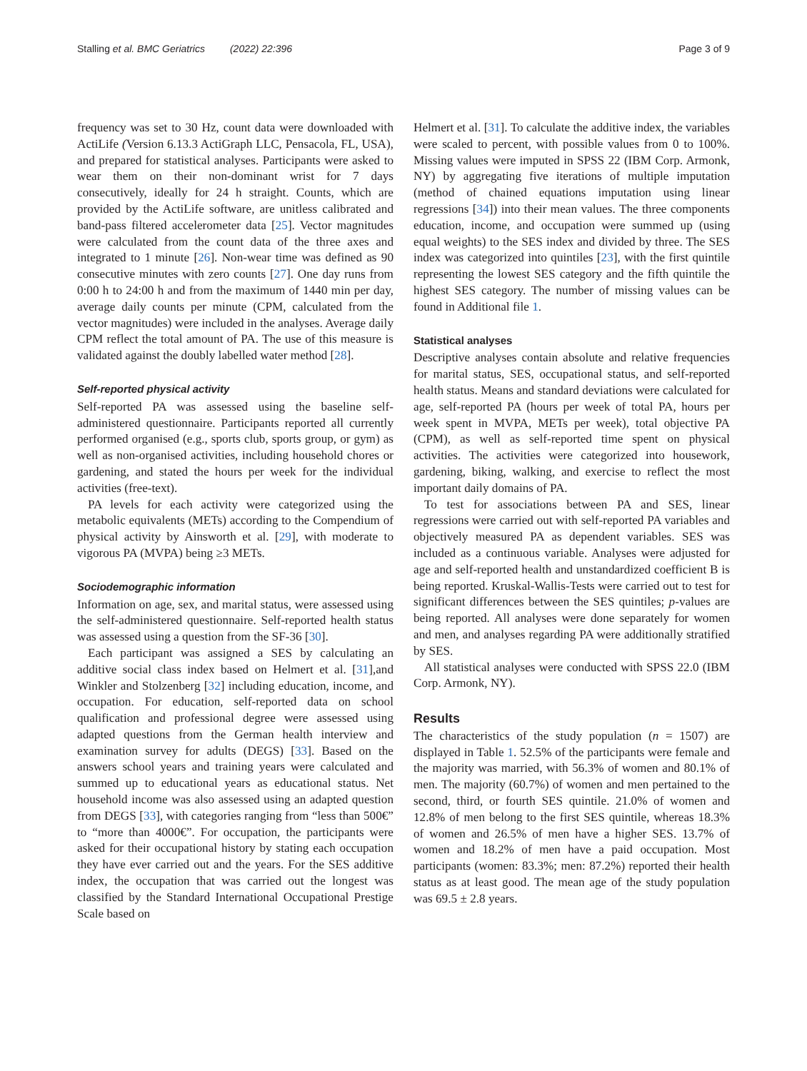Stalling et al. BMC Geriatrics (2022) 22:396 Page 3 of 9
frequency was set to 30 Hz, count data were downloaded with ActiLife (Version 6.13.3 ActiGraph LLC, Pensacola, FL, USA), and prepared for statistical analyses. Participants were asked to wear them on their non-dominant wrist for 7 days consecutively, ideally for 24 h straight. Counts, which are provided by the ActiLife software, are unitless calibrated and band-pass filtered accelerometer data [25]. Vector magnitudes were calculated from the count data of the three axes and integrated to 1 minute [26]. Non-wear time was defined as 90 consecutive minutes with zero counts [27]. One day runs from 0:00 h to 24:00 h and from the maximum of 1440 min per day, average daily counts per minute (CPM, calculated from the vector magnitudes) were included in the analyses. Average daily CPM reflect the total amount of PA. The use of this measure is validated against the doubly labelled water method [28].
Self-reported physical activity
Self-reported PA was assessed using the baseline self-administered questionnaire. Participants reported all currently performed organised (e.g., sports club, sports group, or gym) as well as non-organised activities, including household chores or gardening, and stated the hours per week for the individual activities (free-text).
PA levels for each activity were categorized using the metabolic equivalents (METs) according to the Compendium of physical activity by Ainsworth et al. [29], with moderate to vigorous PA (MVPA) being ≥3 METs.
Sociodemographic information
Information on age, sex, and marital status, were assessed using the self-administered questionnaire. Self-reported health status was assessed using a question from the SF-36 [30].
Each participant was assigned a SES by calculating an additive social class index based on Helmert et al. [31],and Winkler and Stolzenberg [32] including education, income, and occupation. For education, self-reported data on school qualification and professional degree were assessed using adapted questions from the German health interview and examination survey for adults (DEGS) [33]. Based on the answers school years and training years were calculated and summed up to educational years as educational status. Net household income was also assessed using an adapted question from DEGS [33], with categories ranging from “less than 500€” to “more than 4000€”. For occupation, the participants were asked for their occupational history by stating each occupation they have ever carried out and the years. For the SES additive index, the occupation that was carried out the longest was classified by the Standard International Occupational Prestige Scale based on
Helmert et al. [31]. To calculate the additive index, the variables were scaled to percent, with possible values from 0 to 100%. Missing values were imputed in SPSS 22 (IBM Corp. Armonk, NY) by aggregating five iterations of multiple imputation (method of chained equations imputation using linear regressions [34]) into their mean values. The three components education, income, and occupation were summed up (using equal weights) to the SES index and divided by three. The SES index was categorized into quintiles [23], with the first quintile representing the lowest SES category and the fifth quintile the highest SES category. The number of missing values can be found in Additional file 1.
Statistical analyses
Descriptive analyses contain absolute and relative frequencies for marital status, SES, occupational status, and self-reported health status. Means and standard deviations were calculated for age, self-reported PA (hours per week of total PA, hours per week spent in MVPA, METs per week), total objective PA (CPM), as well as self-reported time spent on physical activities. The activities were categorized into housework, gardening, biking, walking, and exercise to reflect the most important daily domains of PA.
To test for associations between PA and SES, linear regressions were carried out with self-reported PA variables and objectively measured PA as dependent variables. SES was included as a continuous variable. Analyses were adjusted for age and self-reported health and unstandardized coefficient B is being reported. Kruskal-Wallis-Tests were carried out to test for significant differences between the SES quintiles; p-values are being reported. All analyses were done separately for women and men, and analyses regarding PA were additionally stratified by SES.
All statistical analyses were conducted with SPSS 22.0 (IBM Corp. Armonk, NY).
Results
The characteristics of the study population (n = 1507) are displayed in Table 1. 52.5% of the participants were female and the majority was married, with 56.3% of women and 80.1% of men. The majority (60.7%) of women and men pertained to the second, third, or fourth SES quintile. 21.0% of women and 12.8% of men belong to the first SES quintile, whereas 18.3% of women and 26.5% of men have a higher SES. 13.7% of women and 18.2% of men have a paid occupation. Most participants (women: 83.3%; men: 87.2%) reported their health status as at least good. The mean age of the study population was 69.5 ± 2.8 years.